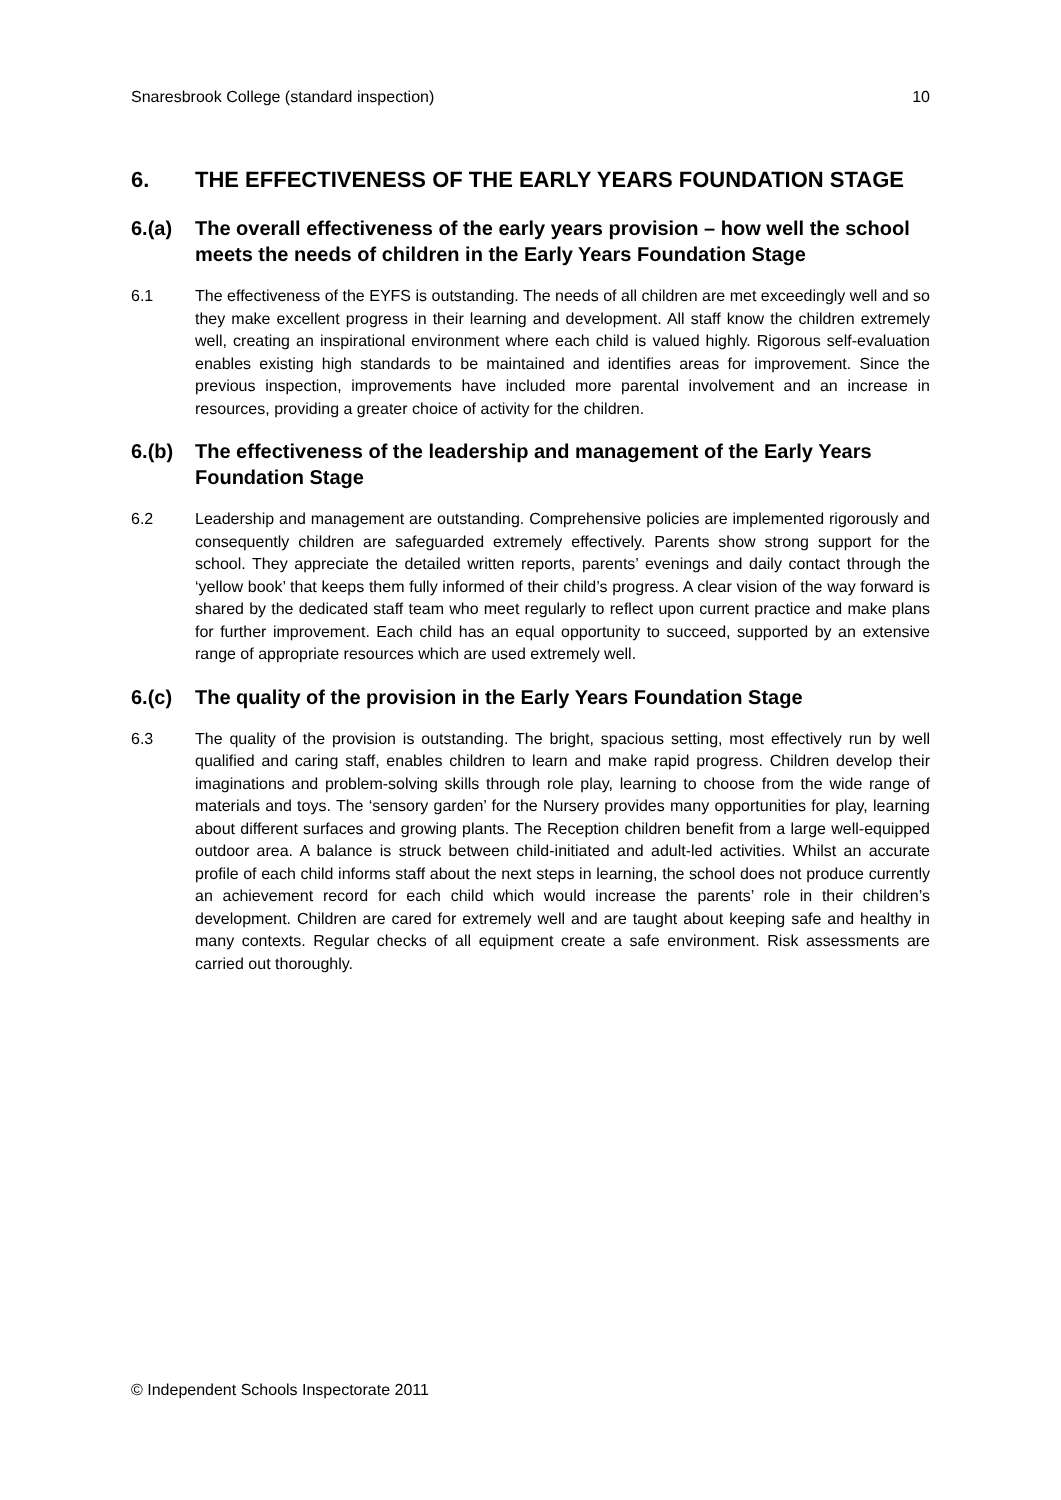Snaresbrook College (standard inspection) 10
6. THE EFFECTIVENESS OF THE EARLY YEARS FOUNDATION STAGE
6.(a) The overall effectiveness of the early years provision – how well the school meets the needs of children in the Early Years Foundation Stage
6.1 The effectiveness of the EYFS is outstanding. The needs of all children are met exceedingly well and so they make excellent progress in their learning and development. All staff know the children extremely well, creating an inspirational environment where each child is valued highly. Rigorous self-evaluation enables existing high standards to be maintained and identifies areas for improvement. Since the previous inspection, improvements have included more parental involvement and an increase in resources, providing a greater choice of activity for the children.
6.(b) The effectiveness of the leadership and management of the Early Years Foundation Stage
6.2 Leadership and management are outstanding. Comprehensive policies are implemented rigorously and consequently children are safeguarded extremely effectively. Parents show strong support for the school. They appreciate the detailed written reports, parents’ evenings and daily contact through the ‘yellow book’ that keeps them fully informed of their child’s progress. A clear vision of the way forward is shared by the dedicated staff team who meet regularly to reflect upon current practice and make plans for further improvement. Each child has an equal opportunity to succeed, supported by an extensive range of appropriate resources which are used extremely well.
6.(c) The quality of the provision in the Early Years Foundation Stage
6.3 The quality of the provision is outstanding. The bright, spacious setting, most effectively run by well qualified and caring staff, enables children to learn and make rapid progress. Children develop their imaginations and problem-solving skills through role play, learning to choose from the wide range of materials and toys. The ‘sensory garden’ for the Nursery provides many opportunities for play, learning about different surfaces and growing plants. The Reception children benefit from a large well-equipped outdoor area. A balance is struck between child-initiated and adult-led activities. Whilst an accurate profile of each child informs staff about the next steps in learning, the school does not produce currently an achievement record for each child which would increase the parents’ role in their children’s development. Children are cared for extremely well and are taught about keeping safe and healthy in many contexts. Regular checks of all equipment create a safe environment. Risk assessments are carried out thoroughly.
© Independent Schools Inspectorate 2011